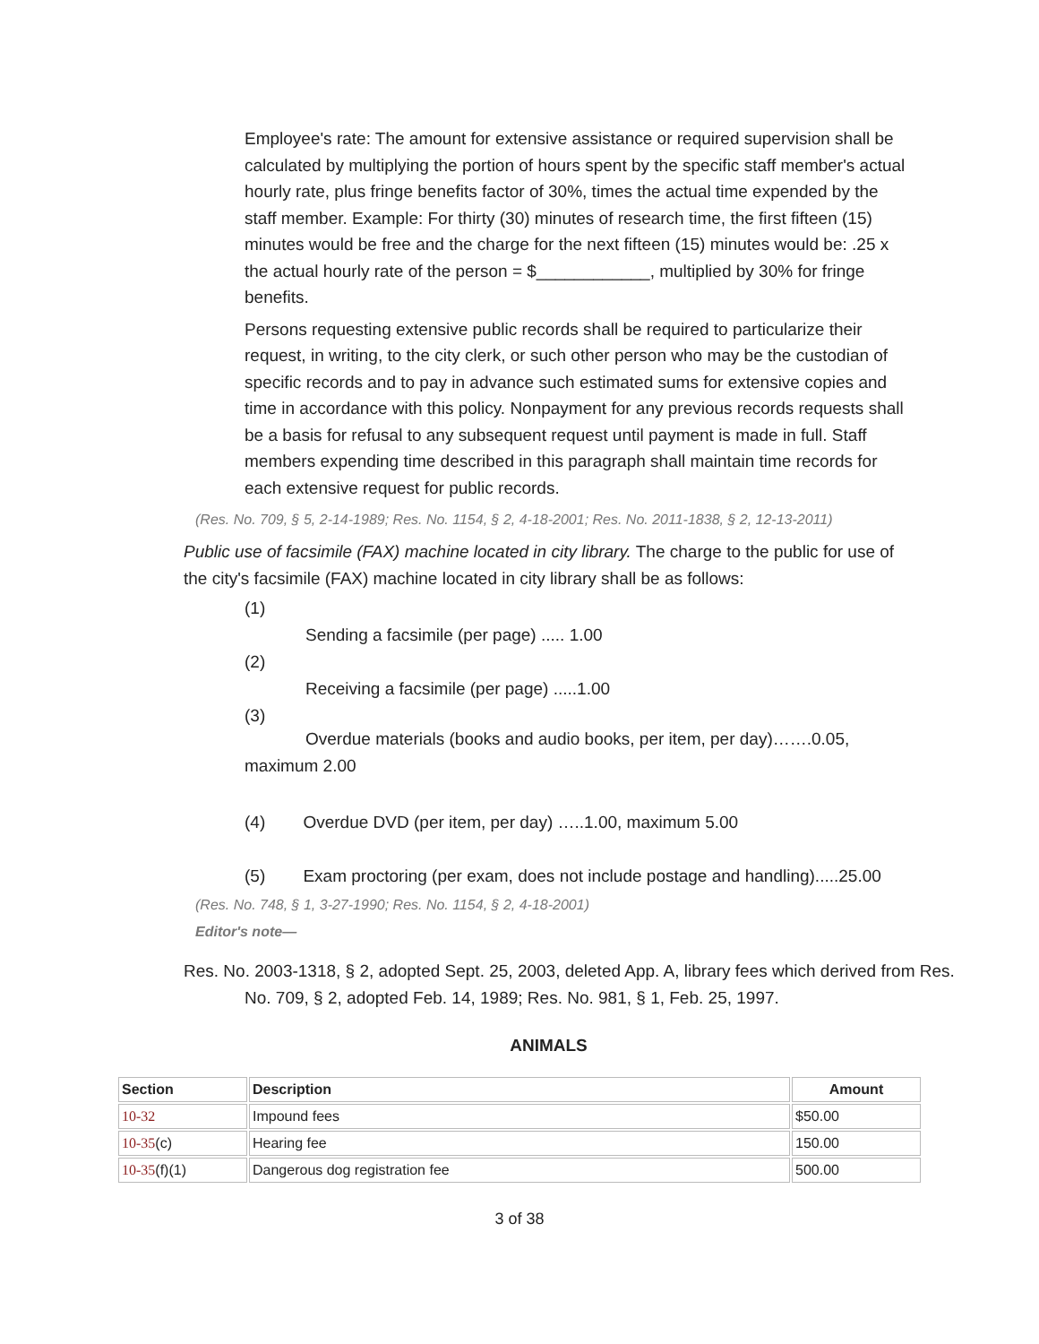Employee's rate: The amount for extensive assistance or required supervision shall be calculated by multiplying the portion of hours spent by the specific staff member's actual hourly rate, plus fringe benefits factor of 30%, times the actual time expended by the staff member. Example: For thirty (30) minutes of research time, the first fifteen (15) minutes would be free and the charge for the next fifteen (15) minutes would be: .25 x the actual hourly rate of the person = $____________, multiplied by 30% for fringe benefits.
Persons requesting extensive public records shall be required to particularize their request, in writing, to the city clerk, or such other person who may be the custodian of specific records and to pay in advance such estimated sums for extensive copies and time in accordance with this policy. Nonpayment for any previous records requests shall be a basis for refusal to any subsequent request until payment is made in full. Staff members expending time described in this paragraph shall maintain time records for each extensive request for public records.
(Res. No. 709, § 5, 2-14-1989; Res. No. 1154, § 2, 4-18-2001; Res. No. 2011-1838, § 2, 12-13-2011)
Public use of facsimile (FAX) machine located in city library. The charge to the public for use of the city's facsimile (FAX) machine located in city library shall be as follows:
(1)
Sending a facsimile (per page) ..... 1.00
(2)
Receiving a facsimile (per page) .....1.00
(3)
Overdue materials (books and audio books, per item, per day)…….0.05, maximum 2.00
(4) Overdue DVD (per item, per day) …..1.00, maximum 5.00
(5) Exam proctoring (per exam, does not include postage and handling).....25.00
(Res. No. 748, § 1, 3-27-1990; Res. No. 1154, § 2, 4-18-2001)
Editor's note—
Res. No. 2003-1318, § 2, adopted Sept. 25, 2003, deleted App. A, library fees which derived from Res. No. 709, § 2, adopted Feb. 14, 1989; Res. No. 981, § 1, Feb. 25, 1997.
ANIMALS
| Section | Description | Amount |
| --- | --- | --- |
| 10-32 | Impound fees | $50.00 |
| 10-35 (c) | Hearing fee | 150.00 |
| 10-35 (f)(1) | Dangerous dog registration fee | 500.00 |
3 of 38